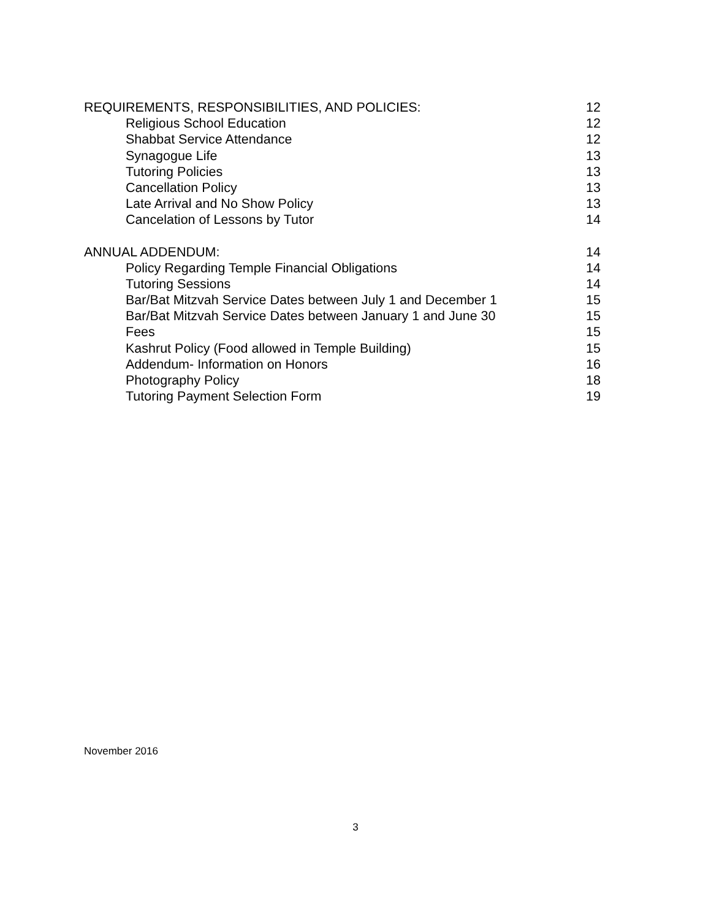REQUIREMENTS, RESPONSIBILITIES, AND POLICIES: 12
Religious School Education 12
Shabbat Service Attendance 12
Synagogue Life 13
Tutoring Policies 13
Cancellation Policy 13
Late Arrival and No Show Policy 13
Cancelation of Lessons by Tutor 14
ANNUAL ADDENDUM: 14
Policy Regarding Temple Financial Obligations 14
Tutoring Sessions 14
Bar/Bat Mitzvah Service Dates between July 1 and December 1 15
Bar/Bat Mitzvah Service Dates between January 1 and June 30 15
Fees 15
Kashrut Policy (Food allowed in Temple Building) 15
Addendum- Information on Honors 16
Photography Policy 18
Tutoring Payment Selection Form 19
November 2016
3